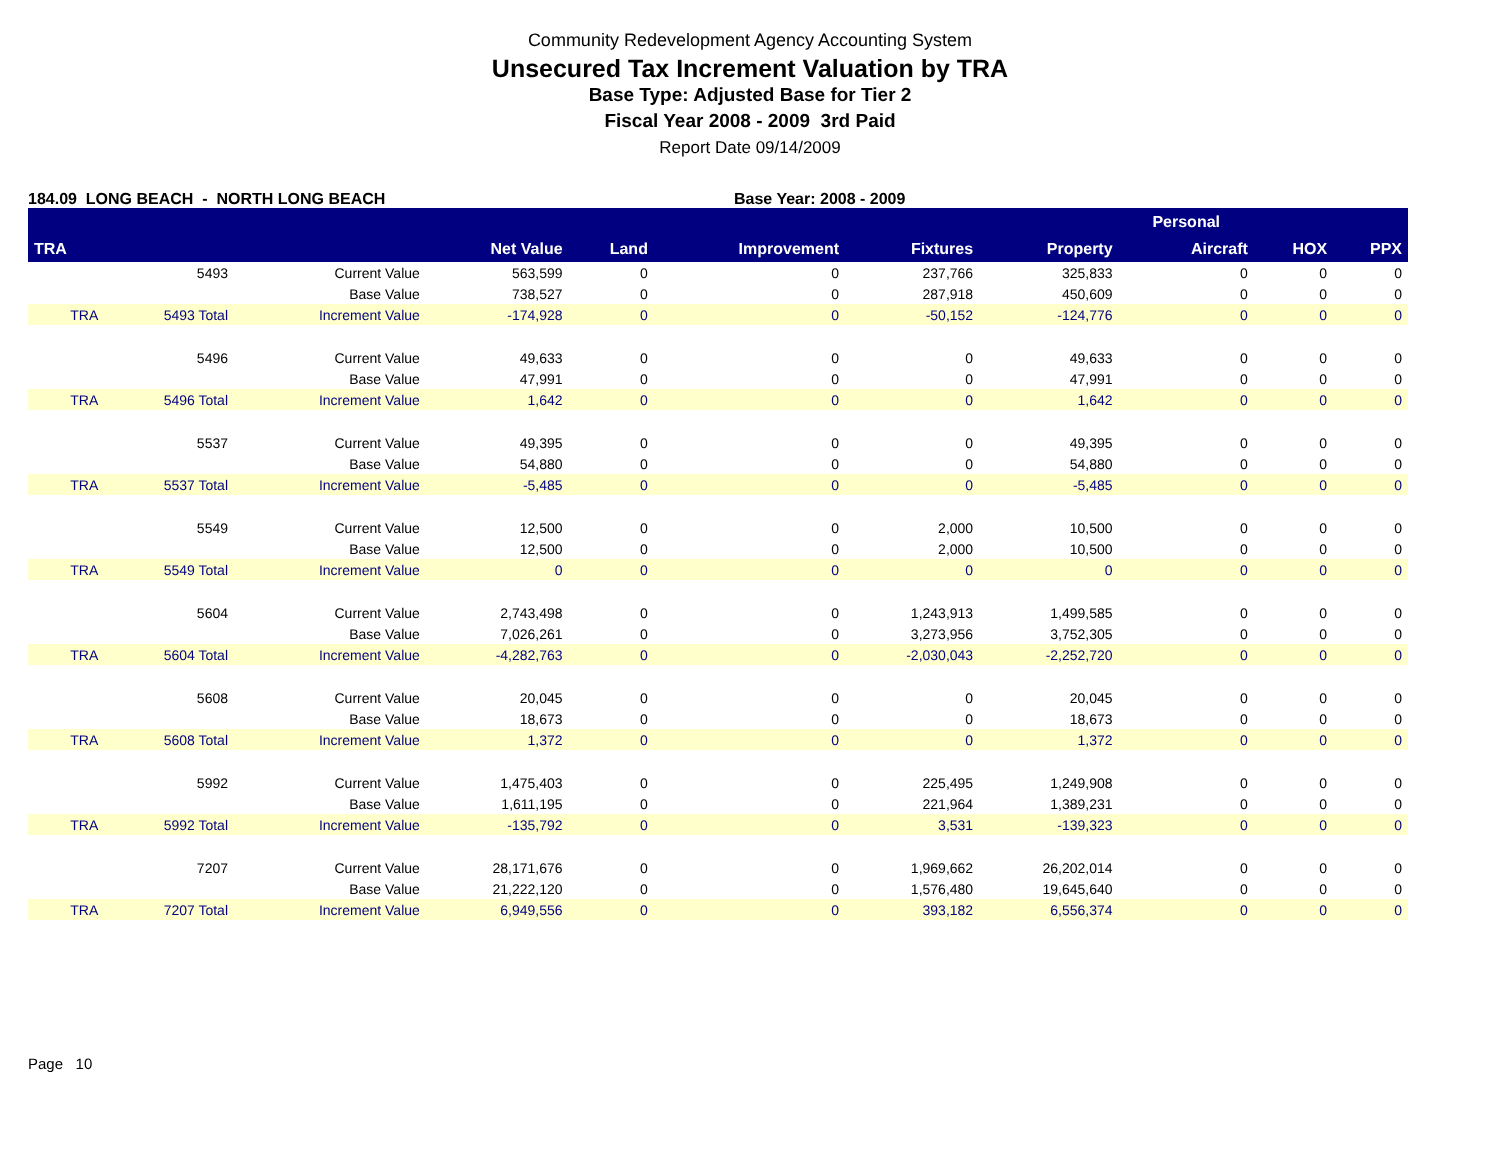Community Redevelopment Agency Accounting System
Unsecured Tax Increment Valuation by TRA
Base Type: Adjusted Base for Tier 2
Fiscal Year 2008 - 2009 3rd Paid
Report Date 09/14/2009
184.09 LONG BEACH - NORTH LONG BEACH Base Year: 2008 - 2009
| | | | | | | | | Personal | | |
| --- | --- | --- | --- | --- | --- | --- | --- | --- | --- | --- |
| TRA | | | Net Value | Land | Improvement | Fixtures | Property | Aircraft | HOX | PPX |
| | 5493 | Current Value | 563,599 | 0 | 0 | 237,766 | 325,833 | 0 | 0 | 0 |
| | | Base Value | 738,527 | 0 | 0 | 287,918 | 450,609 | 0 | 0 | 0 |
| TRA | 5493 Total | Increment Value | -174,928 | 0 | 0 | -50,152 | -124,776 | 0 | 0 | 0 |
| | 5496 | Current Value | 49,633 | 0 | 0 | 0 | 49,633 | 0 | 0 | 0 |
| | | Base Value | 47,991 | 0 | 0 | 0 | 47,991 | 0 | 0 | 0 |
| TRA | 5496 Total | Increment Value | 1,642 | 0 | 0 | 0 | 1,642 | 0 | 0 | 0 |
| | 5537 | Current Value | 49,395 | 0 | 0 | 0 | 49,395 | 0 | 0 | 0 |
| | | Base Value | 54,880 | 0 | 0 | 0 | 54,880 | 0 | 0 | 0 |
| TRA | 5537 Total | Increment Value | -5,485 | 0 | 0 | 0 | -5,485 | 0 | 0 | 0 |
| | 5549 | Current Value | 12,500 | 0 | 0 | 2,000 | 10,500 | 0 | 0 | 0 |
| | | Base Value | 12,500 | 0 | 0 | 2,000 | 10,500 | 0 | 0 | 0 |
| TRA | 5549 Total | Increment Value | 0 | 0 | 0 | 0 | 0 | 0 | 0 | 0 |
| | 5604 | Current Value | 2,743,498 | 0 | 0 | 1,243,913 | 1,499,585 | 0 | 0 | 0 |
| | | Base Value | 7,026,261 | 0 | 0 | 3,273,956 | 3,752,305 | 0 | 0 | 0 |
| TRA | 5604 Total | Increment Value | -4,282,763 | 0 | 0 | -2,030,043 | -2,252,720 | 0 | 0 | 0 |
| | 5608 | Current Value | 20,045 | 0 | 0 | 0 | 20,045 | 0 | 0 | 0 |
| | | Base Value | 18,673 | 0 | 0 | 0 | 18,673 | 0 | 0 | 0 |
| TRA | 5608 Total | Increment Value | 1,372 | 0 | 0 | 0 | 1,372 | 0 | 0 | 0 |
| | 5992 | Current Value | 1,475,403 | 0 | 0 | 225,495 | 1,249,908 | 0 | 0 | 0 |
| | | Base Value | 1,611,195 | 0 | 0 | 221,964 | 1,389,231 | 0 | 0 | 0 |
| TRA | 5992 Total | Increment Value | -135,792 | 0 | 0 | 3,531 | -139,323 | 0 | 0 | 0 |
| | 7207 | Current Value | 28,171,676 | 0 | 0 | 1,969,662 | 26,202,014 | 0 | 0 | 0 |
| | | Base Value | 21,222,120 | 0 | 0 | 1,576,480 | 19,645,640 | 0 | 0 | 0 |
| TRA | 7207 Total | Increment Value | 6,949,556 | 0 | 0 | 393,182 | 6,556,374 | 0 | 0 | 0 |
Page 10